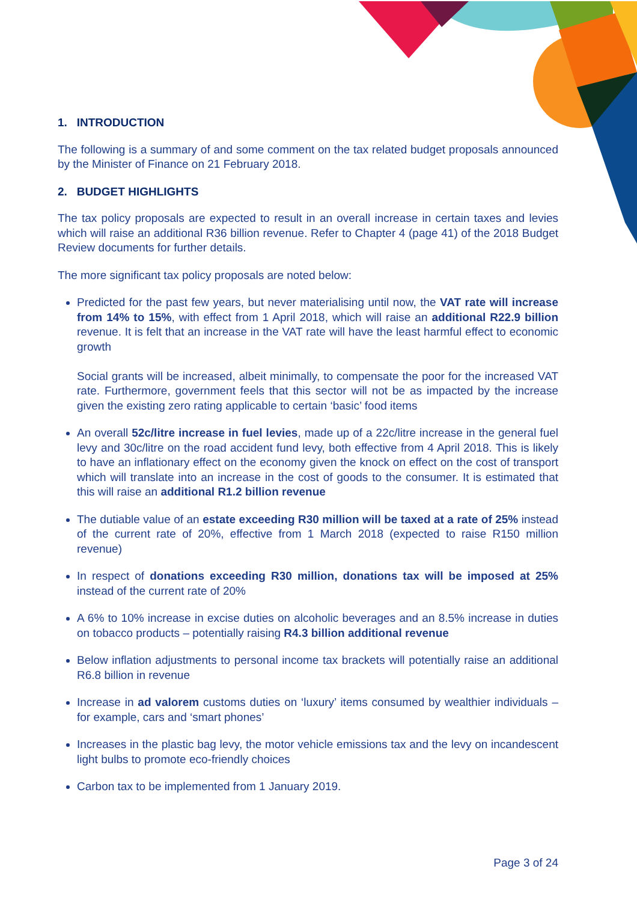1. INTRODUCTION
The following is a summary of and some comment on the tax related budget proposals announced by the Minister of Finance on 21 February 2018.
2. BUDGET HIGHLIGHTS
The tax policy proposals are expected to result in an overall increase in certain taxes and levies which will raise an additional R36 billion revenue. Refer to Chapter 4 (page 41) of the 2018 Budget Review documents for further details.
The more significant tax policy proposals are noted below:
Predicted for the past few years, but never materialising until now, the VAT rate will increase from 14% to 15%, with effect from 1 April 2018, which will raise an additional R22.9 billion revenue. It is felt that an increase in the VAT rate will have the least harmful effect to economic growth
Social grants will be increased, albeit minimally, to compensate the poor for the increased VAT rate. Furthermore, government feels that this sector will not be as impacted by the increase given the existing zero rating applicable to certain ‘basic’ food items
An overall 52c/litre increase in fuel levies, made up of a 22c/litre increase in the general fuel levy and 30c/litre on the road accident fund levy, both effective from 4 April 2018. This is likely to have an inflationary effect on the economy given the knock on effect on the cost of transport which will translate into an increase in the cost of goods to the consumer. It is estimated that this will raise an additional R1.2 billion revenue
The dutiable value of an estate exceeding R30 million will be taxed at a rate of 25% instead of the current rate of 20%, effective from 1 March 2018 (expected to raise R150 million revenue)
In respect of donations exceeding R30 million, donations tax will be imposed at 25% instead of the current rate of 20%
A 6% to 10% increase in excise duties on alcoholic beverages and an 8.5% increase in duties on tobacco products – potentially raising R4.3 billion additional revenue
Below inflation adjustments to personal income tax brackets will potentially raise an additional R6.8 billion in revenue
Increase in ad valorem customs duties on ‘luxury’ items consumed by wealthier individuals – for example, cars and ‘smart phones’
Increases in the plastic bag levy, the motor vehicle emissions tax and the levy on incandescent light bulbs to promote eco-friendly choices
Carbon tax to be implemented from 1 January 2019.
Page 3 of 24